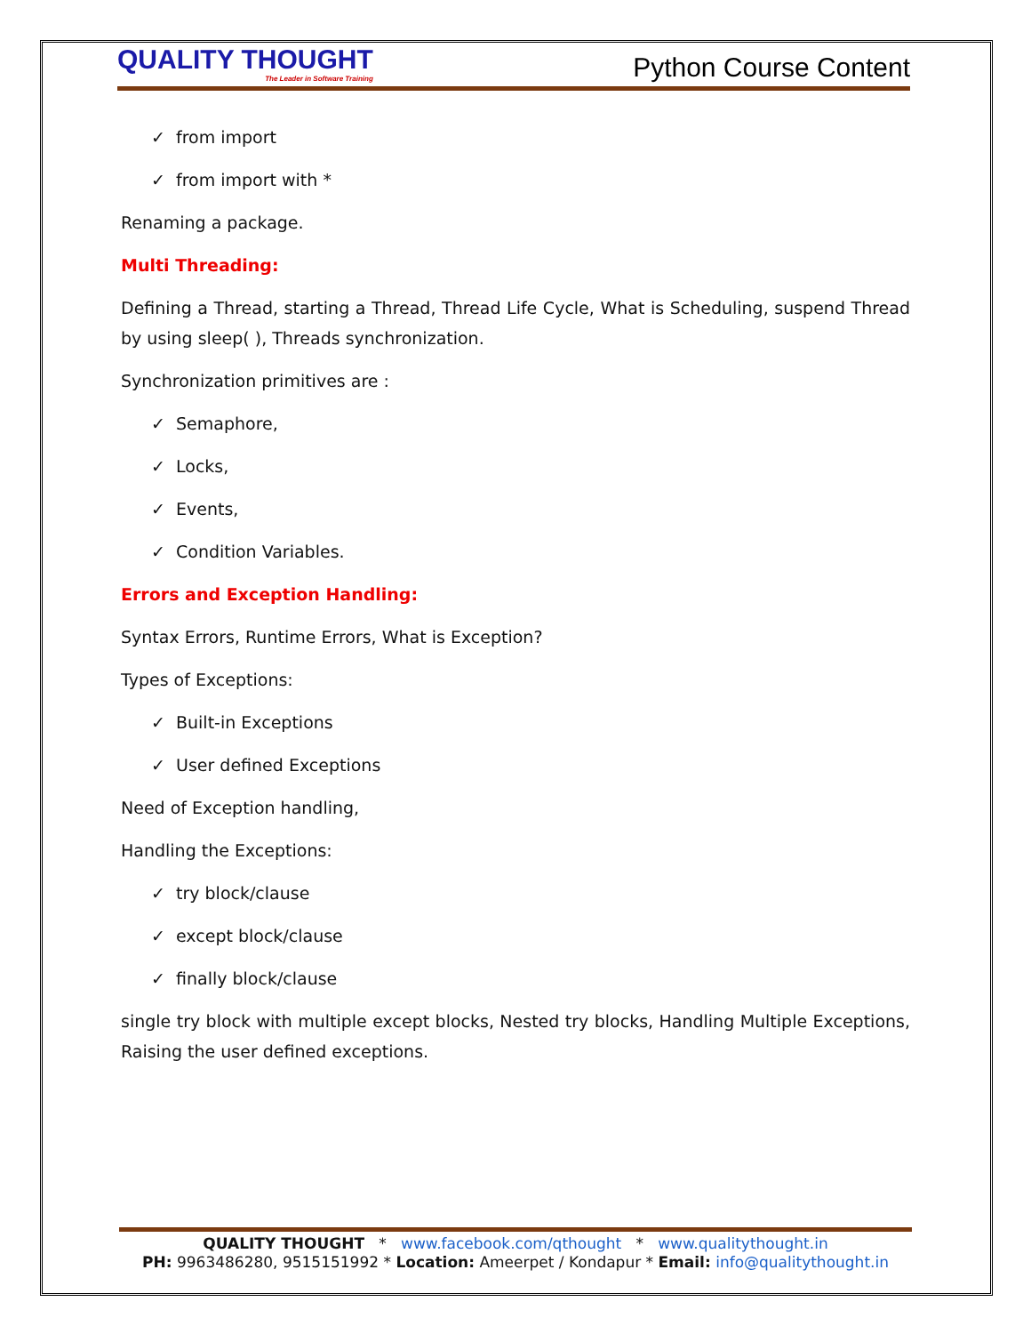QUALITY THOUGHT
The Leader in Software Training
Python Course Content
✓ from import
✓ from import with *
Renaming a package.
Multi Threading:
Defining a Thread, starting a Thread, Thread Life Cycle, What is Scheduling, suspend Thread by using sleep( ), Threads synchronization.
Synchronization primitives are :
✓ Semaphore,
✓ Locks,
✓ Events,
✓ Condition Variables.
Errors and Exception Handling:
Syntax Errors, Runtime Errors, What is Exception?
Types of Exceptions:
✓ Built-in Exceptions
✓ User defined Exceptions
Need of Exception handling,
Handling the Exceptions:
✓ try block/clause
✓ except block/clause
✓ finally block/clause
single try block with multiple except blocks, Nested try blocks, Handling Multiple Exceptions, Raising the user defined exceptions.
QUALITY THOUGHT * www.facebook.com/qthought * www.qualitythought.in
PH: 9963486280, 9515151992 * Location: Ameerpet / Kondapur * Email: info@qualitythought.in